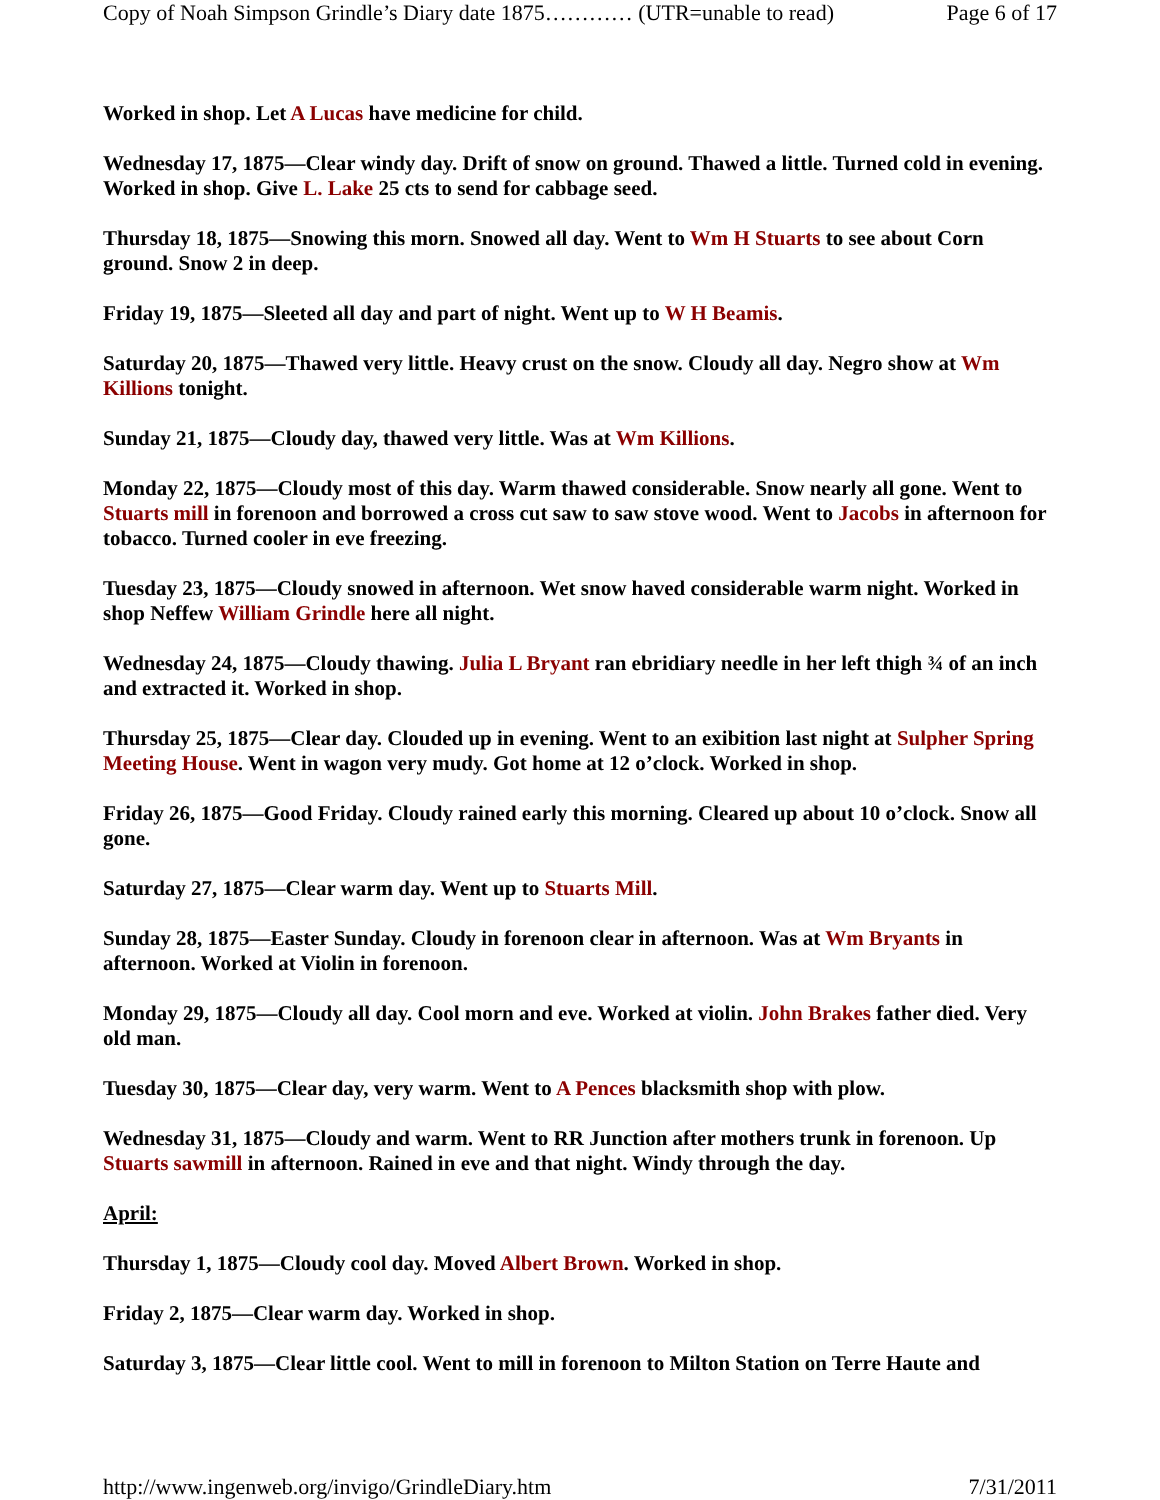Copy of Noah Simpson Grindle’s Diary date 1875………… (UTR=unable to read) Page 6 of 17
Worked in shop. Let A Lucas have medicine for child.
Wednesday 17, 1875—Clear windy day. Drift of snow on ground. Thawed a little. Turned cold in evening. Worked in shop. Give L. Lake 25 cts to send for cabbage seed.
Thursday 18, 1875—Snowing this morn. Snowed all day. Went to Wm H Stuarts to see about Corn ground. Snow 2 in deep.
Friday 19, 1875—Sleeted all day and part of night. Went up to W H Beamis.
Saturday 20, 1875—Thawed very little. Heavy crust on the snow. Cloudy all day. Negro show at Wm Killions tonight.
Sunday 21, 1875—Cloudy day, thawed very little. Was at Wm Killions.
Monday 22, 1875—Cloudy most of this day. Warm thawed considerable. Snow nearly all gone. Went to Stuarts mill in forenoon and borrowed a cross cut saw to saw stove wood. Went to Jacobs in afternoon for tobacco. Turned cooler in eve freezing.
Tuesday 23, 1875—Cloudy snowed in afternoon. Wet snow haved considerable warm night. Worked in shop Neffew William Grindle here all night.
Wednesday 24, 1875—Cloudy thawing. Julia L Bryant ran ebridiary needle in her left thigh ¾ of an inch and extracted it. Worked in shop.
Thursday 25, 1875—Clear day. Clouded up in evening. Went to an exibition last night at Sulpher Spring Meeting House. Went in wagon very mudy. Got home at 12 o’clock. Worked in shop.
Friday 26, 1875—Good Friday. Cloudy rained early this morning. Cleared up about 10 o’clock. Snow all gone.
Saturday 27, 1875—Clear warm day. Went up to Stuarts Mill.
Sunday 28, 1875—Easter Sunday. Cloudy in forenoon clear in afternoon. Was at Wm Bryants in afternoon. Worked at Violin in forenoon.
Monday 29, 1875—Cloudy all day. Cool morn and eve. Worked at violin. John Brakes father died. Very old man.
Tuesday 30, 1875—Clear day, very warm. Went to A Pences blacksmith shop with plow.
Wednesday 31, 1875—Cloudy and warm. Went to RR Junction after mothers trunk in forenoon. Up Stuarts sawmill in afternoon. Rained in eve and that night. Windy through the day.
April:
Thursday 1, 1875—Cloudy cool day. Moved Albert Brown. Worked in shop.
Friday 2, 1875—Clear warm day. Worked in shop.
Saturday 3, 1875—Clear little cool. Went to mill in forenoon to Milton Station on Terre Haute and
http://www.ingenweb.org/invigo/GrindleDiary.htm 7/31/2011